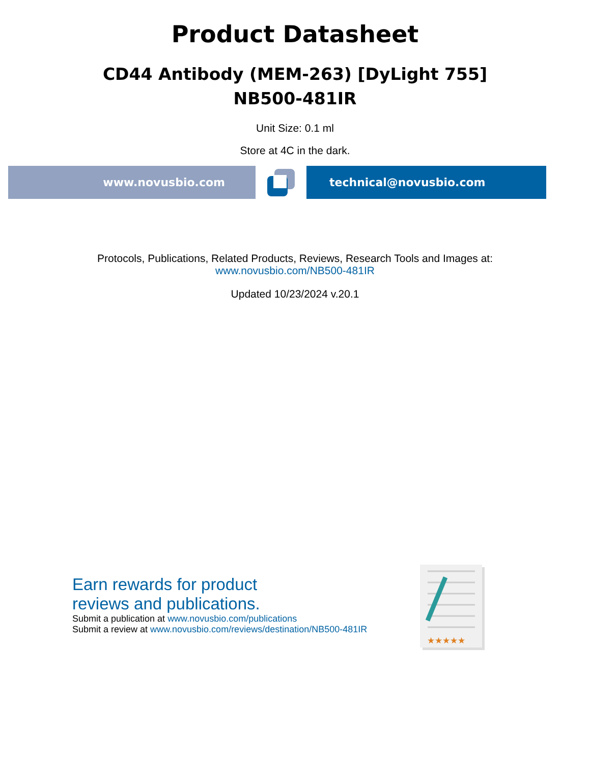Product Datasheet
CD44 Antibody (MEM-263) [DyLight 755]
NB500-481IR
Unit Size: 0.1 ml
Store at 4C in the dark.
www.novusbio.com technical@novusbio.com
Protocols, Publications, Related Products, Reviews, Research Tools and Images at:
www.novusbio.com/NB500-481IR
Updated 10/23/2024 v.20.1
Earn rewards for product
reviews and publications.
Submit a publication at www.novusbio.com/publications
Submit a review at www.novusbio.com/reviews/destination/NB500-481IR
★★★★★